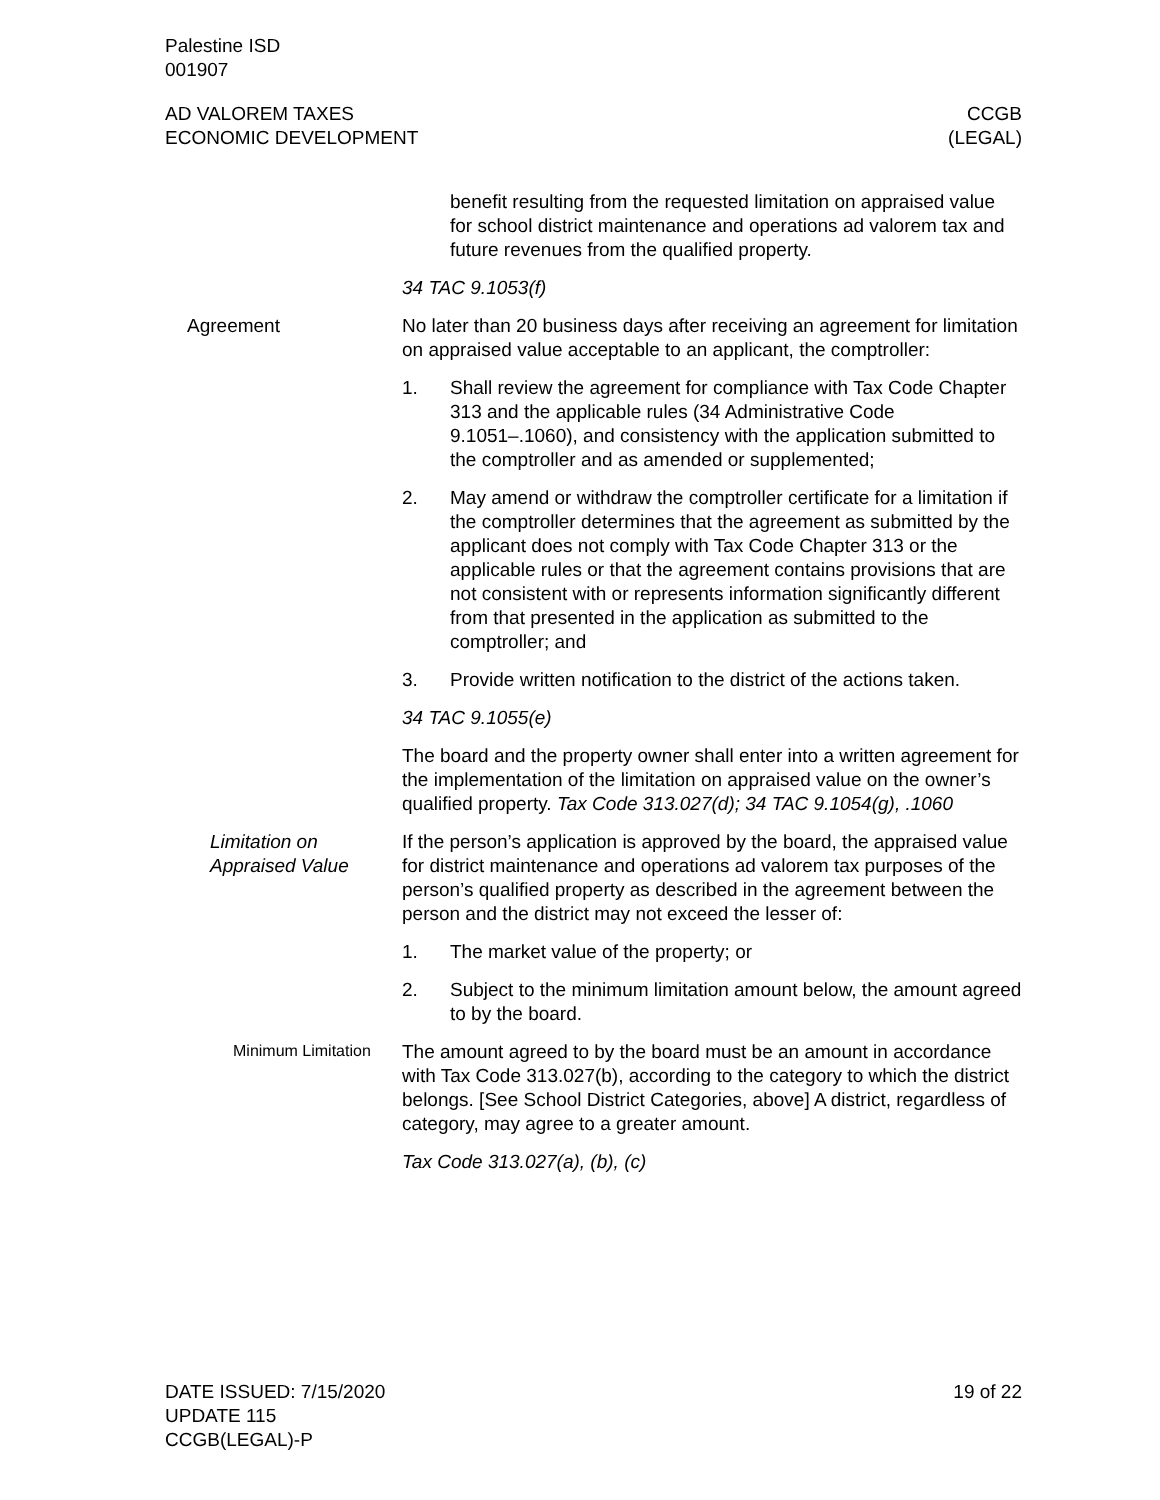Palestine ISD
001907
AD VALOREM TAXES
ECONOMIC DEVELOPMENT
CCGB
(LEGAL)
benefit resulting from the requested limitation on appraised value for school district maintenance and operations ad valorem tax and future revenues from the qualified property.
34 TAC 9.1053(f)
Agreement No later than 20 business days after receiving an agreement for limitation on appraised value acceptable to an applicant, the comptroller:
1. Shall review the agreement for compliance with Tax Code Chapter 313 and the applicable rules (34 Administrative Code 9.1051–.1060), and consistency with the application submitted to the comptroller and as amended or supplemented;
2. May amend or withdraw the comptroller certificate for a limitation if the comptroller determines that the agreement as submitted by the applicant does not comply with Tax Code Chapter 313 or the applicable rules or that the agreement contains provisions that are not consistent with or represents information significantly different from that presented in the application as submitted to the comptroller; and
3. Provide written notification to the district of the actions taken.
34 TAC 9.1055(e)
The board and the property owner shall enter into a written agreement for the implementation of the limitation on appraised value on the owner’s qualified property. Tax Code 313.027(d); 34 TAC 9.1054(g), .1060
Limitation on Appraised Value
If the person’s application is approved by the board, the appraised value for district maintenance and operations ad valorem tax purposes of the person’s qualified property as described in the agreement between the person and the district may not exceed the lesser of:
1. The market value of the property; or
2. Subject to the minimum limitation amount below, the amount agreed to by the board.
Minimum Limitation
The amount agreed to by the board must be an amount in accordance with Tax Code 313.027(b), according to the category to which the district belongs. [See School District Categories, above] A district, regardless of category, may agree to a greater amount.
Tax Code 313.027(a), (b), (c)
DATE ISSUED: 7/15/2020
UPDATE 115
CCGB(LEGAL)-P
19 of 22